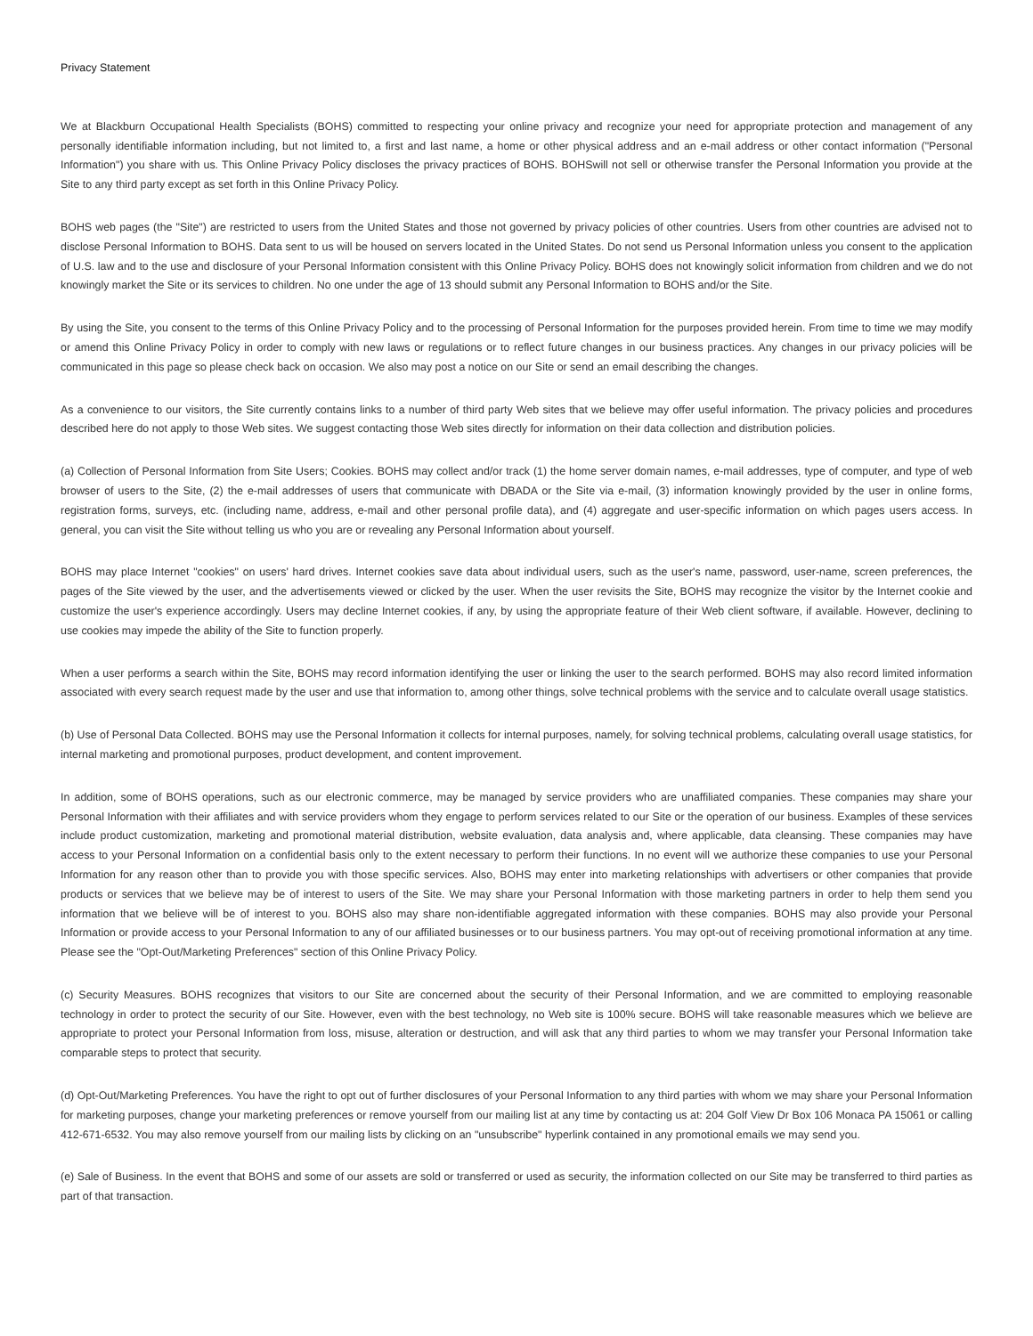Privacy Statement
We at Blackburn Occupational Health Specialists (BOHS) committed to respecting your online privacy and recognize your need for appropriate protection and management of any personally identifiable information including, but not limited to, a first and last name, a home or other physical address and an e-mail address or other contact information ("Personal Information") you share with us. This Online Privacy Policy discloses the privacy practices of BOHS. BOHSwill not sell or otherwise transfer the Personal Information you provide at the Site to any third party except as set forth in this Online Privacy Policy.
BOHS web pages (the "Site") are restricted to users from the United States and those not governed by privacy policies of other countries. Users from other countries are advised not to disclose Personal Information to BOHS. Data sent to us will be housed on servers located in the United States. Do not send us Personal Information unless you consent to the application of U.S. law and to the use and disclosure of your Personal Information consistent with this Online Privacy Policy. BOHS does not knowingly solicit information from children and we do not knowingly market the Site or its services to children. No one under the age of 13 should submit any Personal Information to BOHS and/or the Site.
By using the Site, you consent to the terms of this Online Privacy Policy and to the processing of Personal Information for the purposes provided herein. From time to time we may modify or amend this Online Privacy Policy in order to comply with new laws or regulations or to reflect future changes in our business practices. Any changes in our privacy policies will be communicated in this page so please check back on occasion. We also may post a notice on our Site or send an email describing the changes.
As a convenience to our visitors, the Site currently contains links to a number of third party Web sites that we believe may offer useful information. The privacy policies and procedures described here do not apply to those Web sites. We suggest contacting those Web sites directly for information on their data collection and distribution policies.
(a) Collection of Personal Information from Site Users; Cookies. BOHS may collect and/or track (1) the home server domain names, e-mail addresses, type of computer, and type of web browser of users to the Site, (2) the e-mail addresses of users that communicate with DBADA or the Site via e-mail, (3) information knowingly provided by the user in online forms, registration forms, surveys, etc. (including name, address, e-mail and other personal profile data), and (4) aggregate and user-specific information on which pages users access. In general, you can visit the Site without telling us who you are or revealing any Personal Information about yourself.
BOHS may place Internet "cookies" on users' hard drives. Internet cookies save data about individual users, such as the user's name, password, user-name, screen preferences, the pages of the Site viewed by the user, and the advertisements viewed or clicked by the user. When the user revisits the Site, BOHS may recognize the visitor by the Internet cookie and customize the user's experience accordingly. Users may decline Internet cookies, if any, by using the appropriate feature of their Web client software, if available. However, declining to use cookies may impede the ability of the Site to function properly.
When a user performs a search within the Site, BOHS may record information identifying the user or linking the user to the search performed. BOHS may also record limited information associated with every search request made by the user and use that information to, among other things, solve technical problems with the service and to calculate overall usage statistics.
(b) Use of Personal Data Collected. BOHS may use the Personal Information it collects for internal purposes, namely, for solving technical problems, calculating overall usage statistics, for internal marketing and promotional purposes, product development, and content improvement.
In addition, some of BOHS operations, such as our electronic commerce, may be managed by service providers who are unaffiliated companies. These companies may share your Personal Information with their affiliates and with service providers whom they engage to perform services related to our Site or the operation of our business. Examples of these services include product customization, marketing and promotional material distribution, website evaluation, data analysis and, where applicable, data cleansing. These companies may have access to your Personal Information on a confidential basis only to the extent necessary to perform their functions. In no event will we authorize these companies to use your Personal Information for any reason other than to provide you with those specific services. Also, BOHS may enter into marketing relationships with advertisers or other companies that provide products or services that we believe may be of interest to users of the Site. We may share your Personal Information with those marketing partners in order to help them send you information that we believe will be of interest to you. BOHS also may share non-identifiable aggregated information with these companies. BOHS may also provide your Personal Information or provide access to your Personal Information to any of our affiliated businesses or to our business partners. You may opt-out of receiving promotional information at any time. Please see the "Opt-Out/Marketing Preferences" section of this Online Privacy Policy.
(c) Security Measures. BOHS recognizes that visitors to our Site are concerned about the security of their Personal Information, and we are committed to employing reasonable technology in order to protect the security of our Site. However, even with the best technology, no Web site is 100% secure. BOHS will take reasonable measures which we believe are appropriate to protect your Personal Information from loss, misuse, alteration or destruction, and will ask that any third parties to whom we may transfer your Personal Information take comparable steps to protect that security.
(d) Opt-Out/Marketing Preferences. You have the right to opt out of further disclosures of your Personal Information to any third parties with whom we may share your Personal Information for marketing purposes, change your marketing preferences or remove yourself from our mailing list at any time by contacting us at: 204 Golf View Dr Box 106 Monaca PA 15061 or calling 412-671-6532. You may also remove yourself from our mailing lists by clicking on an "unsubscribe" hyperlink contained in any promotional emails we may send you.
(e) Sale of Business. In the event that BOHS and some of our assets are sold or transferred or used as security, the information collected on our Site may be transferred to third parties as part of that transaction.